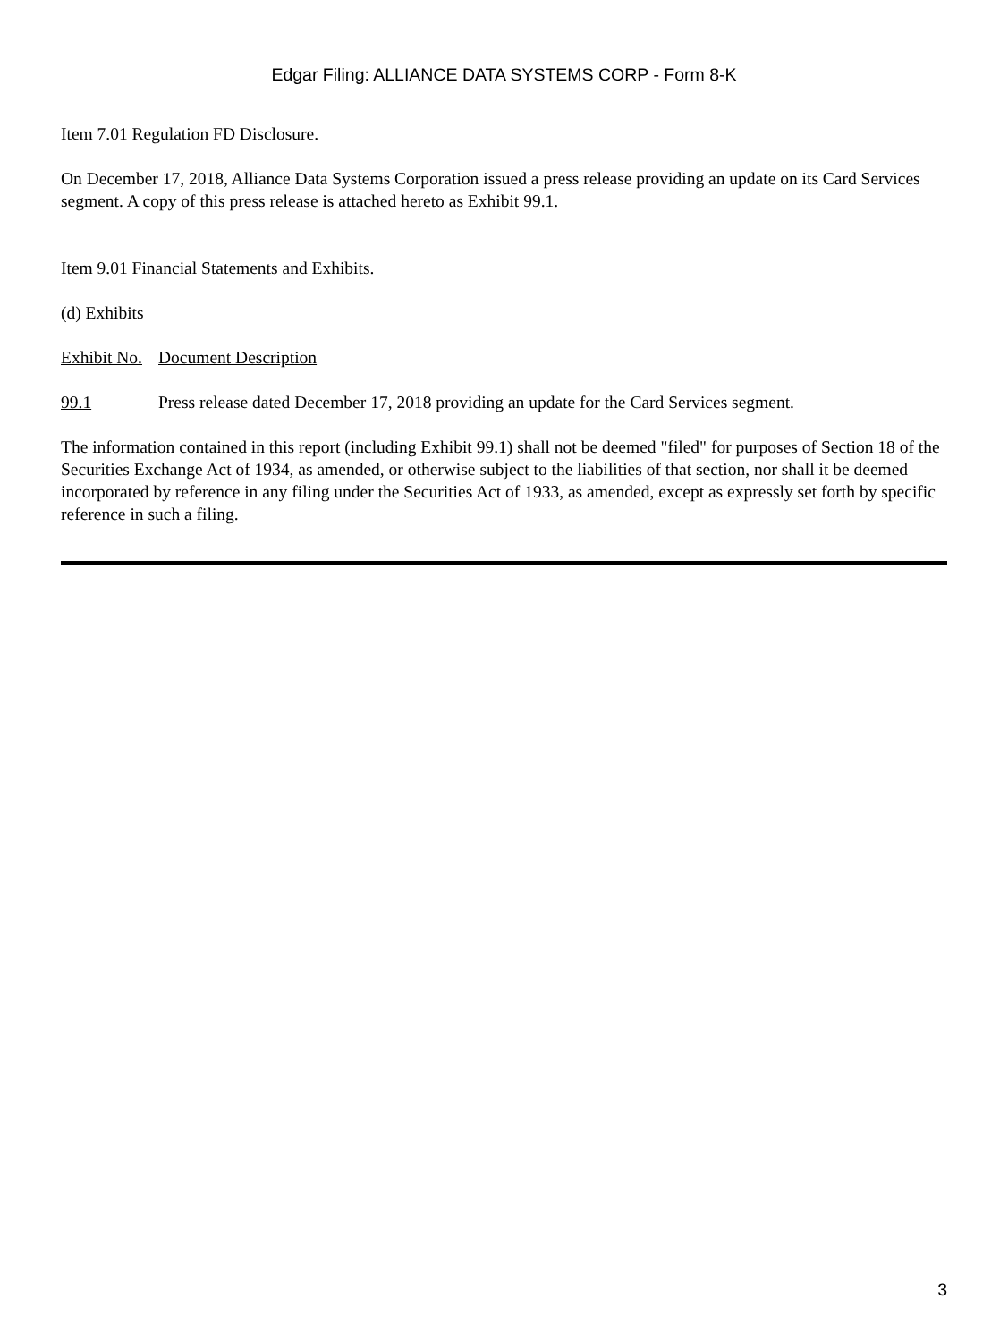Edgar Filing: ALLIANCE DATA SYSTEMS CORP - Form 8-K
Item 7.01 Regulation FD Disclosure.
On December 17, 2018, Alliance Data Systems Corporation issued a press release providing an update on its Card Services segment. A copy of this press release is attached hereto as Exhibit 99.1.
Item 9.01 Financial Statements and Exhibits.
(d) Exhibits
| Exhibit No. | Document Description |
| 99.1 | Press release dated December 17, 2018 providing an update for the Card Services segment. |
The information contained in this report (including Exhibit 99.1) shall not be deemed "filed" for purposes of Section 18 of the Securities Exchange Act of 1934, as amended, or otherwise subject to the liabilities of that section, nor shall it be deemed incorporated by reference in any filing under the Securities Act of 1933, as amended, except as expressly set forth by specific reference in such a filing.
3